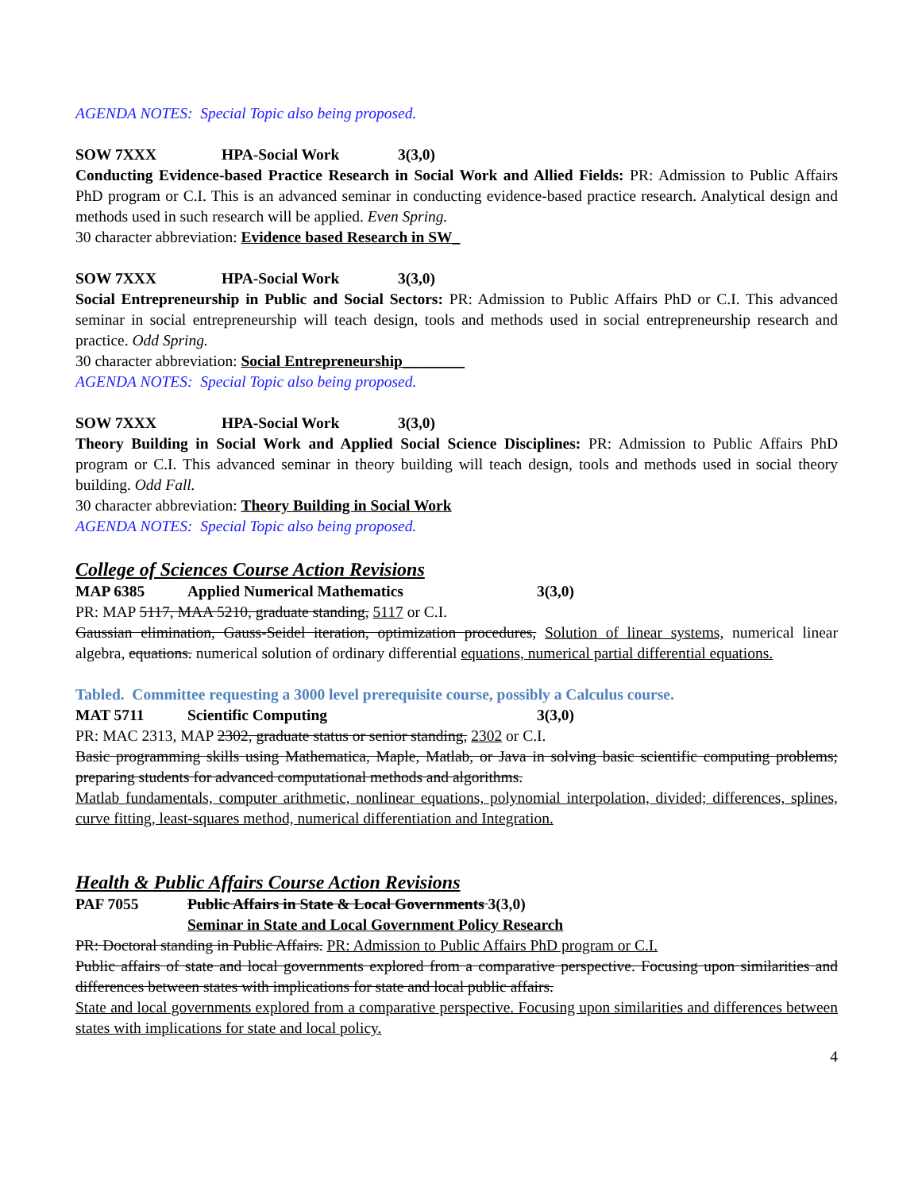AGENDA NOTES: Special Topic also being proposed.
SOW 7XXX HPA-Social Work 3(3,0)
Conducting Evidence-based Practice Research in Social Work and Allied Fields: PR: Admission to Public Affairs PhD program or C.I. This is an advanced seminar in conducting evidence-based practice research. Analytical design and methods used in such research will be applied. Even Spring.
30 character abbreviation: Evidence based Research in SW_
SOW 7XXX HPA-Social Work 3(3,0)
Social Entrepreneurship in Public and Social Sectors: PR: Admission to Public Affairs PhD or C.I. This advanced seminar in social entrepreneurship will teach design, tools and methods used in social entrepreneurship research and practice. Odd Spring.
30 character abbreviation: Social Entrepreneurship________
AGENDA NOTES: Special Topic also being proposed.
SOW 7XXX HPA-Social Work 3(3,0)
Theory Building in Social Work and Applied Social Science Disciplines: PR: Admission to Public Affairs PhD program or C.I. This advanced seminar in theory building will teach design, tools and methods used in social theory building. Odd Fall.
30 character abbreviation: Theory Building in Social Work
AGENDA NOTES: Special Topic also being proposed.
College of Sciences Course Action Revisions
MAP 6385 Applied Numerical Mathematics 3(3,0)
PR: MAP 5117, MAA 5210, graduate standing, 5117 or C.I.
Gaussian elimination, Gauss-Seidel iteration, optimization procedures, Solution of linear systems, numerical linear algebra, equations. numerical solution of ordinary differential equations, numerical partial differential equations.
Tabled. Committee requesting a 3000 level prerequisite course, possibly a Calculus course.
MAT 5711 Scientific Computing 3(3,0)
PR: MAC 2313, MAP 2302, graduate status or senior standing, 2302 or C.I.
Basic programming skills using Mathematica, Maple, Matlab, or Java in solving basic scientific computing problems; preparing students for advanced computational methods and algorithms.
Matlab fundamentals, computer arithmetic, nonlinear equations, polynomial interpolation, divided; differences, splines, curve fitting, least-squares method, numerical differentiation and Integration.
Health & Public Affairs Course Action Revisions
PAF 7055 Public Affairs in State & Local Governments 3(3,0)
Seminar in State and Local Government Policy Research
PR: Doctoral standing in Public Affairs. PR: Admission to Public Affairs PhD program or C.I.
Public affairs of state and local governments explored from a comparative perspective. Focusing upon similarities and differences between states with implications for state and local public affairs.
State and local governments explored from a comparative perspective. Focusing upon similarities and differences between states with implications for state and local policy.
4